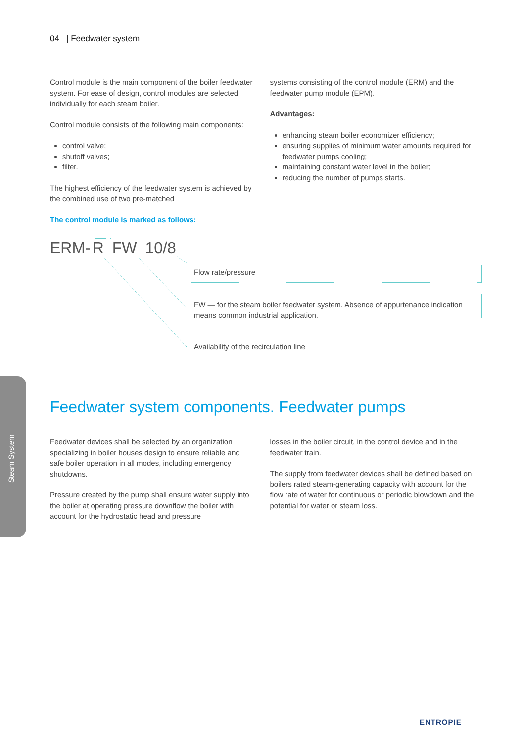04 | Feedwater system
Control module is the main component of the boiler feedwater system. For ease of design, control modules are selected individually for each steam boiler.
Control module consists of the following main components:
control valve;
shutoff valves;
filter.
The highest efficiency of the feedwater system is achieved by the combined use of two pre-matched
The control module is marked as follows:
systems consisting of the control module (ERM) and the feedwater pump module (EPM).
Advantages:
enhancing steam boiler economizer efficiency;
ensuring supplies of minimum water amounts required for feedwater pumps cooling;
maintaining constant water level in the boiler;
reducing the number of pumps starts.
ERM- R FW 10/8
Flow rate/pressure
FW — for the steam boiler feedwater system. Absence of appurtenance indication means common industrial application.
Availability of the recirculation line
Steam System
Feedwater system components. Feedwater pumps
Feedwater devices shall be selected by an organization specializing in boiler houses design to ensure reliable and safe boiler operation in all modes, including emergency shutdowns.
Pressure created by the pump shall ensure water supply into the boiler at operating pressure downflow the boiler with account for the hydrostatic head and pressure
losses in the boiler circuit, in the control device and in the feedwater train.
The supply from feedwater devices shall be defined based on boilers rated steam-generating capacity with account for the flow rate of water for continuous or periodic blowdown and the potential for water or steam loss.
ENTROPIE